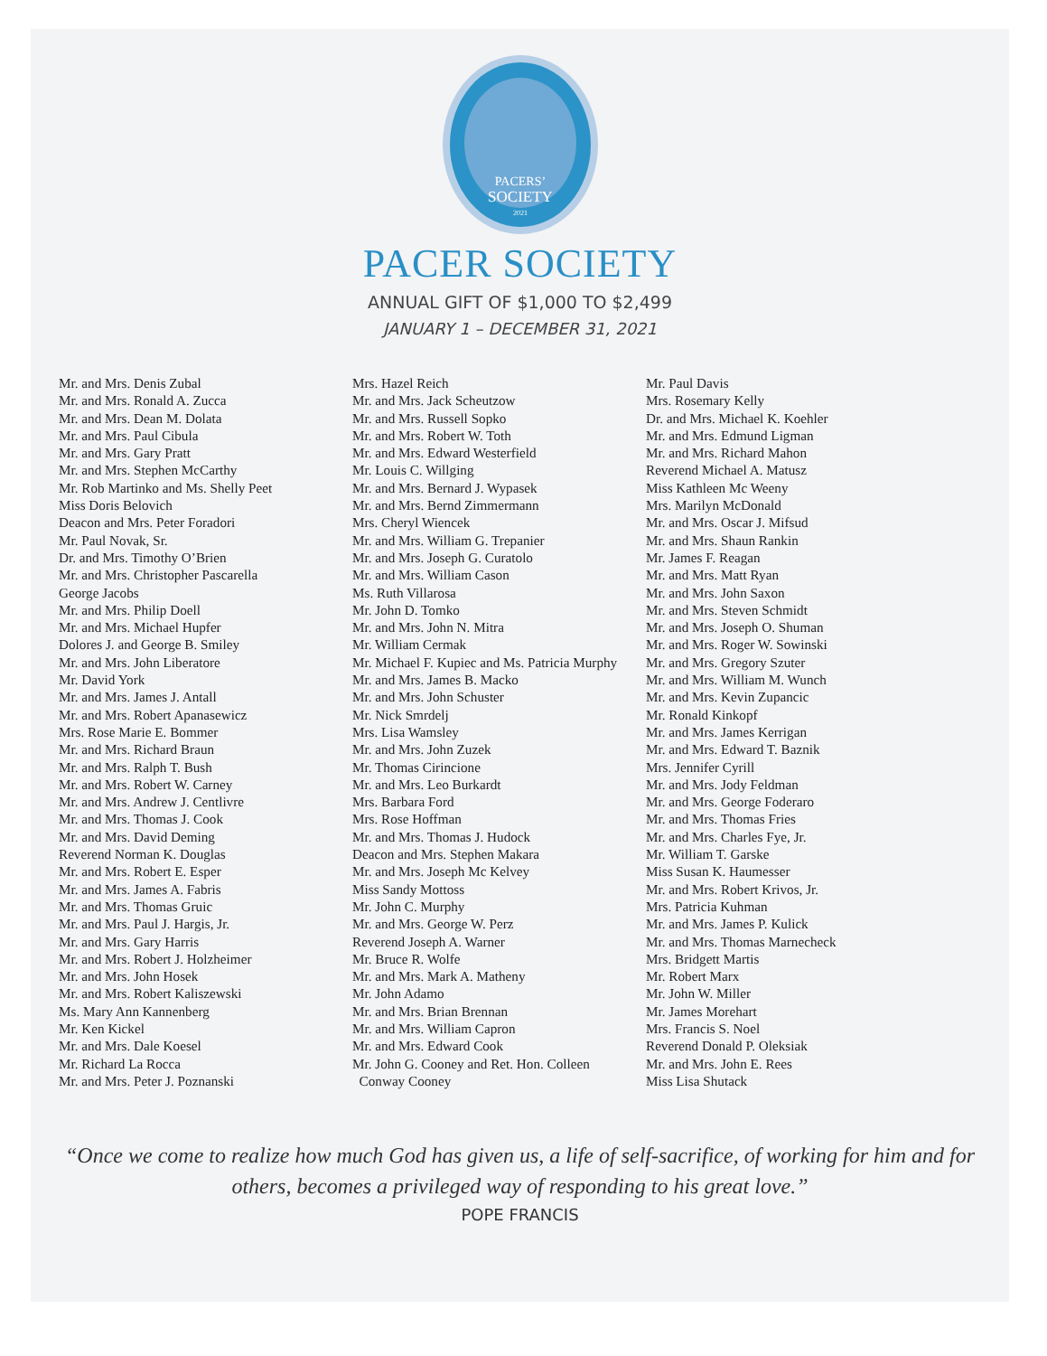PACERS’
SOCIETY
2021
PACER SOCIETY
ANNUAL GIFT OF $1,000 TO $2,499
JANUARY 1 – DECEMBER 31, 2021
Mr. and Mrs. Denis Zubal
Mr. and Mrs. Ronald A. Zucca
Mr. and Mrs. Dean M. Dolata
Mr. and Mrs. Paul Cibula
Mr. and Mrs. Gary Pratt
Mr. and Mrs. Stephen McCarthy
Mr. Rob Martinko and Ms. Shelly Peet
Miss Doris Belovich
Deacon and Mrs. Peter Foradori
Mr. Paul Novak, Sr.
Dr. and Mrs. Timothy O’Brien
Mr. and Mrs. Christopher Pascarella
George Jacobs
Mr. and Mrs. Philip Doell
Mr. and Mrs. Michael Hupfer
Dolores J. and George B. Smiley
Mr. and Mrs. John Liberatore
Mr. David York
Mr. and Mrs. James J. Antall
Mr. and Mrs. Robert Apanasewicz
Mrs. Rose Marie E. Bommer
Mr. and Mrs. Richard Braun
Mr. and Mrs. Ralph T. Bush
Mr. and Mrs. Robert W. Carney
Mr. and Mrs. Andrew J. Centlivre
Mr. and Mrs. Thomas J. Cook
Mr. and Mrs. David Deming
Reverend Norman K. Douglas
Mr. and Mrs. Robert E. Esper
Mr. and Mrs. James A. Fabris
Mr. and Mrs. Thomas Gruic
Mr. and Mrs. Paul J. Hargis, Jr.
Mr. and Mrs. Gary Harris
Mr. and Mrs. Robert J. Holzheimer
Mr. and Mrs. John Hosek
Mr. and Mrs. Robert Kaliszewski
Ms. Mary Ann Kannenberg
Mr. Ken Kickel
Mr. and Mrs. Dale Koesel
Mr. Richard La Rocca
Mr. and Mrs. Peter J. Poznanski
Mrs. Hazel Reich
Mr. and Mrs. Jack Scheutzow
Mr. and Mrs. Russell Sopko
Mr. and Mrs. Robert W. Toth
Mr. and Mrs. Edward Westerfield
Mr. Louis C. Willging
Mr. and Mrs. Bernard J. Wypasek
Mr. and Mrs. Bernd Zimmermann
Mrs. Cheryl Wiencek
Mr. and Mrs. William G. Trepanier
Mr. and Mrs. Joseph G. Curatolo
Mr. and Mrs. William Cason
Ms. Ruth Villarosa
Mr. John D. Tomko
Mr. and Mrs. John N. Mitra
Mr. William Cermak
Mr. Michael F. Kupiec and Ms. Patricia Murphy
Mr. and Mrs. James B. Macko
Mr. and Mrs. John Schuster
Mr. Nick Smrdelj
Mrs. Lisa Wamsley
Mr. and Mrs. John Zuzek
Mr. Thomas Cirincione
Mr. and Mrs. Leo Burkardt
Mrs. Barbara Ford
Mrs. Rose Hoffman
Mr. and Mrs. Thomas J. Hudock
Deacon and Mrs. Stephen Makara
Mr. and Mrs. Joseph Mc Kelvey
Miss Sandy Mottoss
Mr. John C. Murphy
Mr. and Mrs. George W. Perz
Reverend Joseph A. Warner
Mr. Bruce R. Wolfe
Mr. and Mrs. Mark A. Matheny
Mr. John Adamo
Mr. and Mrs. Brian Brennan
Mr. and Mrs. William Capron
Mr. and Mrs. Edward Cook
Mr. John G. Cooney and Ret. Hon. Colleen
Conway Cooney
Mr. Paul Davis
Mrs. Rosemary Kelly
Dr. and Mrs. Michael K. Koehler
Mr. and Mrs. Edmund Ligman
Mr. and Mrs. Richard Mahon
Reverend Michael A. Matusz
Miss Kathleen Mc Weeny
Mrs. Marilyn McDonald
Mr. and Mrs. Oscar J. Mifsud
Mr. and Mrs. Shaun Rankin
Mr. James F. Reagan
Mr. and Mrs. Matt Ryan
Mr. and Mrs. John Saxon
Mr. and Mrs. Steven Schmidt
Mr. and Mrs. Joseph O. Shuman
Mr. and Mrs. Roger W. Sowinski
Mr. and Mrs. Gregory Szuter
Mr. and Mrs. William M. Wunch
Mr. and Mrs. Kevin Zupancic
Mr. Ronald Kinkopf
Mr. and Mrs. James Kerrigan
Mr. and Mrs. Edward T. Baznik
Mrs. Jennifer Cyrill
Mr. and Mrs. Jody Feldman
Mr. and Mrs. George Foderaro
Mr. and Mrs. Thomas Fries
Mr. and Mrs. Charles Fye, Jr.
Mr. William T. Garske
Miss Susan K. Haumesser
Mr. and Mrs. Robert Krivos, Jr.
Mrs. Patricia Kuhman
Mr. and Mrs. James P. Kulick
Mr. and Mrs. Thomas Marnecheck
Mrs. Bridgett Martis
Mr. Robert Marx
Mr. John W. Miller
Mr. James Morehart
Mrs. Francis S. Noel
Reverend Donald P. Oleksiak
Mr. and Mrs. John E. Rees
Miss Lisa Shutack
“Once we come to realize how much God has given us, a life of self-sacrifice, of working for him and for others, becomes a privileged way of responding to his great love.”
POPE FRANCIS